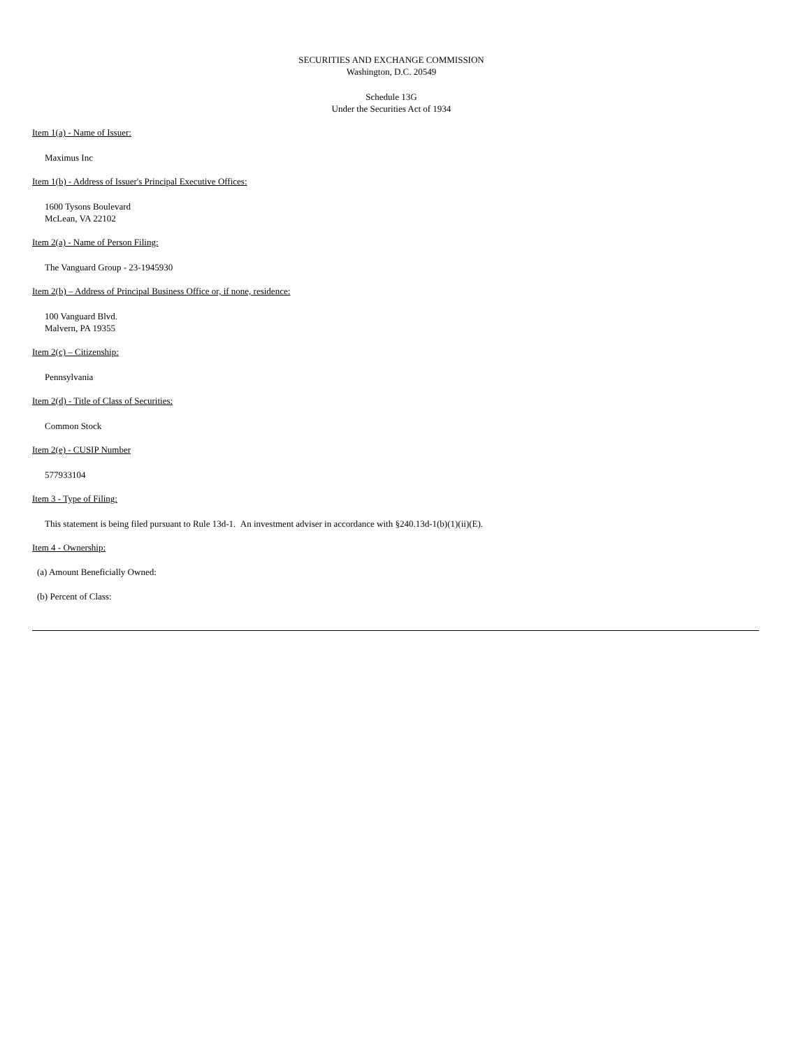SECURITIES AND EXCHANGE COMMISSION
Washington, D.C. 20549
Schedule 13G
Under the Securities Act of 1934
Item 1(a) - Name of Issuer:
Maximus Inc
Item 1(b) - Address of Issuer's Principal Executive Offices:
1600 Tysons Boulevard
McLean, VA 22102
Item 2(a) - Name of Person Filing:
The Vanguard Group - 23-1945930
Item 2(b) – Address of Principal Business Office or, if none, residence:
100 Vanguard Blvd.
Malvern, PA 19355
Item 2(c) – Citizenship:
Pennsylvania
Item 2(d) - Title of Class of Securities:
Common Stock
Item 2(e) - CUSIP Number
577933104
Item 3 - Type of Filing:
This statement is being filed pursuant to Rule 13d-1. An investment adviser in accordance with §240.13d-1(b)(1)(ii)(E).
Item 4 - Ownership:
(a) Amount Beneficially Owned:
(b) Percent of Class: